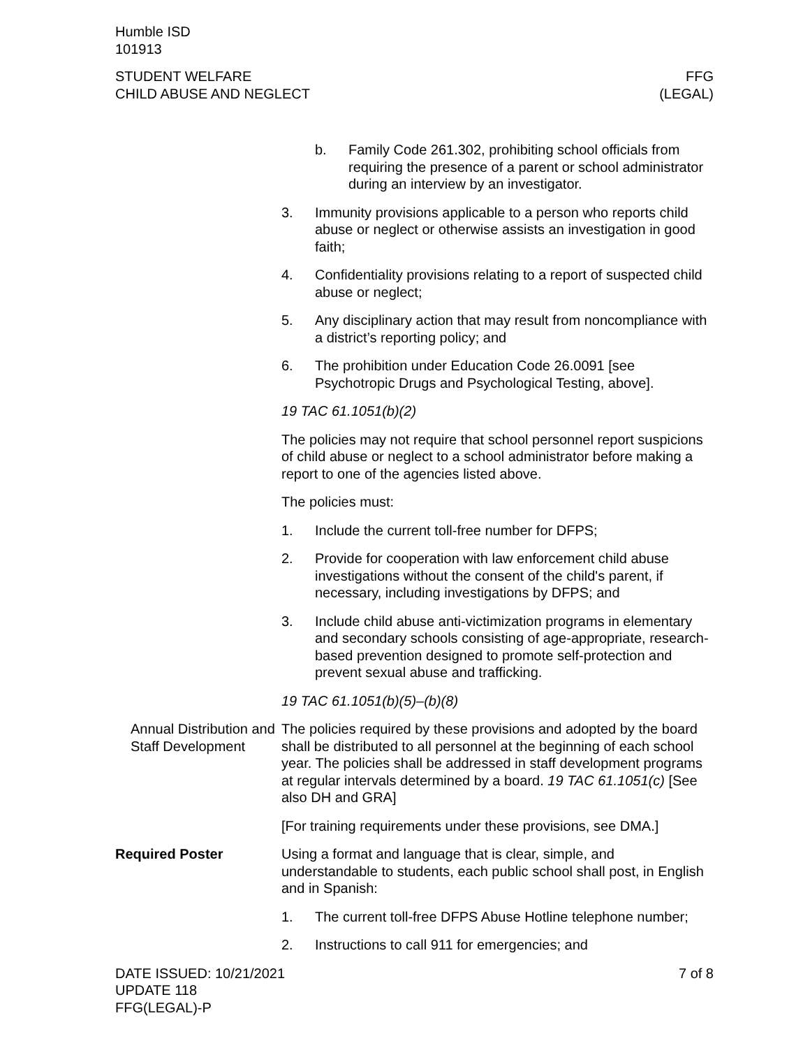Humble ISD
101913
STUDENT WELFARE
CHILD ABUSE AND NEGLECT
FFG
(LEGAL)
b. Family Code 261.302, prohibiting school officials from requiring the presence of a parent or school administrator during an interview by an investigator.
3. Immunity provisions applicable to a person who reports child abuse or neglect or otherwise assists an investigation in good faith;
4. Confidentiality provisions relating to a report of suspected child abuse or neglect;
5. Any disciplinary action that may result from noncompliance with a district’s reporting policy; and
6. The prohibition under Education Code 26.0091 [see Psychotropic Drugs and Psychological Testing, above].
19 TAC 61.1051(b)(2)
The policies may not require that school personnel report suspicions of child abuse or neglect to a school administrator before making a report to one of the agencies listed above.
The policies must:
1. Include the current toll-free number for DFPS;
2. Provide for cooperation with law enforcement child abuse investigations without the consent of the child's parent, if necessary, including investigations by DFPS; and
3. Include child abuse anti-victimization programs in elementary and secondary schools consisting of age-appropriate, research-based prevention designed to promote self-protection and prevent sexual abuse and trafficking.
19 TAC 61.1051(b)(5)–(b)(8)
Annual Distribution and Staff Development
The policies required by these provisions and adopted by the board shall be distributed to all personnel at the beginning of each school year. The policies shall be addressed in staff development programs at regular intervals determined by a board. 19 TAC 61.1051(c) [See also DH and GRA]
[For training requirements under these provisions, see DMA.]
Required Poster Using a format and language that is clear, simple, and understandable to students, each public school shall post, in English and in Spanish:
1. The current toll-free DFPS Abuse Hotline telephone number;
2. Instructions to call 911 for emergencies; and
DATE ISSUED: 10/21/2021
UPDATE 118
FFG(LEGAL)-P
7 of 8